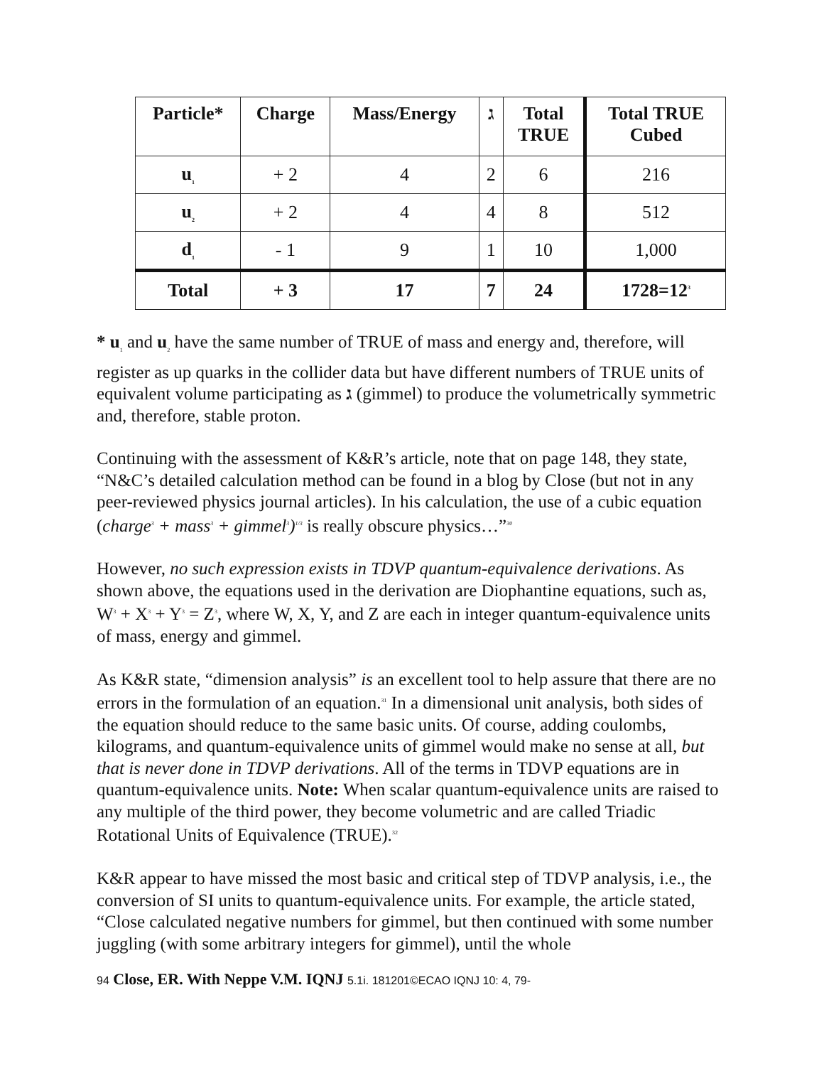| Particle* | Charge | Mass/Energy | ג | Total TRUE | Total TRUE Cubed |
| --- | --- | --- | --- | --- | --- |
| u<sub>1</sub> | + 2 | 4 | 2 | 6 | 216 |
| u<sub>2</sub> | + 2 | 4 | 4 | 8 | 512 |
| d<sub>1</sub> | - 1 | 9 | 1 | 10 | 1,000 |
| Total | + 3 | 17 | 7 | 24 | 1728=12<sup>3</sup> |
* u<sub>1</sub> and u<sub>2</sub> have the same number of TRUE of mass and energy and, therefore, will register as up quarks in the collider data but have different numbers of TRUE units of equivalent volume participating as ג (gimmel) to produce the volumetrically symmetric and, therefore, stable proton.
Continuing with the assessment of K&R’s article, note that on page 148, they state, “N&C’s detailed calculation method can be found in a blog by Close (but not in any peer-reviewed physics journal articles). In his calculation, the use of a cubic equation (charge<sup>3</sup> + mass<sup>3</sup> + gimmel<sup>3</sup>)<sup>1/3</sup> is really obscure physics…”<sup>30</sup>
However, no such expression exists in TDVP quantum-equivalence derivations. As shown above, the equations used in the derivation are Diophantine equations, such as, W<sup>3</sup> + X<sup>3</sup> + Y<sup>3</sup> = Z<sup>3</sup>, where W, X, Y, and Z are each in integer quantum-equivalence units of mass, energy and gimmel.
As K&R state, “dimension analysis” is an excellent tool to help assure that there are no errors in the formulation of an equation.<sup>31</sup> In a dimensional unit analysis, both sides of the equation should reduce to the same basic units. Of course, adding coulombs, kilograms, and quantum-equivalence units of gimmel would make no sense at all, but that is never done in TDVP derivations. All of the terms in TDVP equations are in quantum-equivalence units. Note: When scalar quantum-equivalence units are raised to any multiple of the third power, they become volumetric and are called Triadic Rotational Units of Equivalence (TRUE).<sup>32</sup>
K&R appear to have missed the most basic and critical step of TDVP analysis, i.e., the conversion of SI units to quantum-equivalence units. For example, the article stated, “Close calculated negative numbers for gimmel, but then continued with some number juggling (with some arbitrary integers for gimmel), until the whole
94 Close, ER. With Neppe V.M. IQNJ 5.1i. 181201©ECAO IQNJ 10: 4, 79-